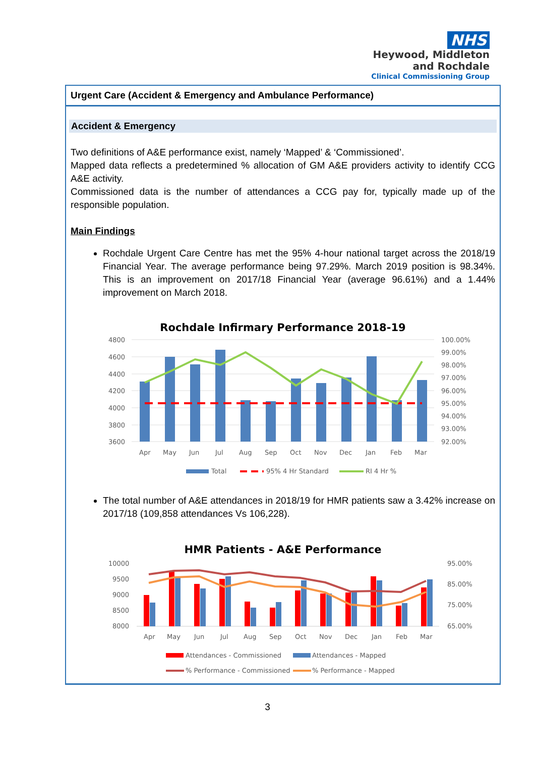NHS
Heywood, Middleton
and Rochdale
Clinical Commissioning Group
Urgent Care (Accident & Emergency and Ambulance Performance)
Accident & Emergency
Two definitions of A&E performance exist, namely ‘Mapped’ & ‘Commissioned’.
Mapped data reflects a predetermined % allocation of GM A&E providers activity to identify CCG A&E activity.
Commissioned data is the number of attendances a CCG pay for, typically made up of the responsible population.
Main Findings
Rochdale Urgent Care Centre has met the 95% 4-hour national target across the 2018/19 Financial Year. The average performance being 97.29%. March 2019 position is 98.34%. This is an improvement on 2017/18 Financial Year (average 96.61%) and a 1.44% improvement on March 2018.
Rochdale Infirmary Performance 2018-19
4800
4600
4400
4200
4000
3800
3600
100.00%
99.00%
98.00%
97.00%
96.00%
95.00%
94.00%
93.00%
92.00%
Apr
May
Jun
Jul
Aug
Sep
Oct
Nov
Dec
Jan
Feb
Mar
Total
95% 4 Hr Standard
RI 4 Hr %
The total number of A&E attendances in 2018/19 for HMR patients saw a 3.42% increase on 2017/18 (109,858 attendances Vs 106,228).
HMR Patients - A&E Performance
10000
9500
9000
8500
8000
95.00%
85.00%
75.00%
65.00%
Apr
May
Jun
Jul
Aug
Sep
Oct
Nov
Dec
Jan
Feb
Mar
Attendances - Commissioned
Attendances - Mapped
% Performance - Commissioned
% Performance - Mapped
3